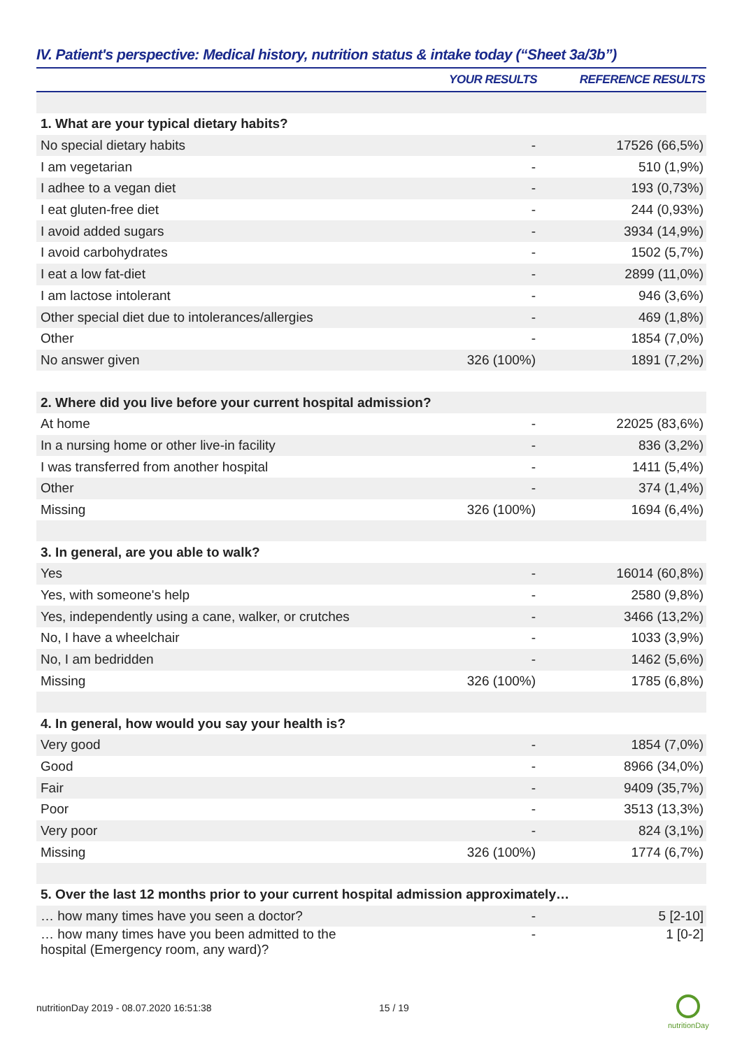IV. Patient's perspective: Medical history, nutrition status & intake today (“Sheet 3a/3b”)
| | YOUR RESULTS | REFERENCE RESULTS |
| --- | --- | --- |
| 1. What are your typical dietary habits? | | |
| No special dietary habits | - | 17526 (66,5%) |
| I am vegetarian | - | 510 (1,9%) |
| I adhee to a vegan diet | - | 193 (0,73%) |
| I eat gluten-free diet | - | 244 (0,93%) |
| I avoid added sugars | - | 3934 (14,9%) |
| I avoid carbohydrates | - | 1502 (5,7%) |
| I eat a low fat-diet | - | 2899 (11,0%) |
| I am lactose intolerant | - | 946 (3,6%) |
| Other special diet due to intolerances/allergies | - | 469 (1,8%) |
| Other | - | 1854 (7,0%) |
| No answer given | 326 (100%) | 1891 (7,2%) |
| 2. Where did you live before your current hospital admission? | | |
| At home | - | 22025 (83,6%) |
| In a nursing home or other live-in facility | - | 836 (3,2%) |
| I was transferred from another hospital | - | 1411 (5,4%) |
| Other | - | 374 (1,4%) |
| Missing | 326 (100%) | 1694 (6,4%) |
| 3. In general, are you able to walk? | | |
| Yes | - | 16014 (60,8%) |
| Yes, with someone's help | - | 2580 (9,8%) |
| Yes, independently using a cane, walker, or crutches | - | 3466 (13,2%) |
| No, I have a wheelchair | - | 1033 (3,9%) |
| No, I am bedridden | - | 1462 (5,6%) |
| Missing | 326 (100%) | 1785 (6,8%) |
| 4. In general, how would you say your health is? | | |
| Very good | - | 1854 (7,0%) |
| Good | - | 8966 (34,0%) |
| Fair | - | 9409 (35,7%) |
| Poor | - | 3513 (13,3%) |
| Very poor | - | 824 (3,1%) |
| Missing | 326 (100%) | 1774 (6,7%) |
| 5. Over the last 12 months prior to your current hospital admission approximately… | | |
| … how many times have you seen a doctor? | - | 5 [2-10] |
| … how many times have you been admitted to the hospital (Emergency room, any ward)? | - | 1 [0-2] |
nutritionDay 2019 - 08.07.2020 16:51:38
15 / 19
nutritionDay